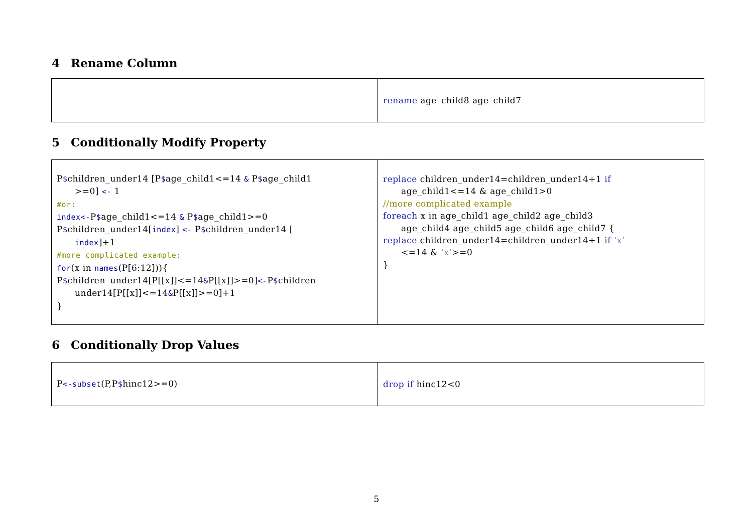4 Rename Column
| | rename age_child8 age_child7 |
5 Conditionally Modify Property
| P $ children _ under14 [P $ age _ child1<=14 & P $ age _ child1 >=0] <- 1 #or: index<- P $ age _ child1<=14 & P $ age _ child1>=0 P $ children _ under14[ index ] <- P $ children _ under14 [ index ]+1 #more complicated example: for (x in names (P[6:12])){ P $ children _ under14[P[[x]]<=14 & P[[x]]>=0] <- P $ children _ under14[P[[x]]<=14 & P[[x]]>=0]+1 } | replace children_under14=children_under14+1 if age_child1<=14 & age_child1>0 //more complicated example foreach x in age_child1 age_child2 age_child3 age_child4 age_child5 age_child6 age_child7 { replace children_under14=children_under14+1 if ‘x’ <=14 & ‘x’ >=0 } |
6 Conditionally Drop Values
| P <-subset (P,P $ hinc12>=0) | drop if hinc12<0 |
5